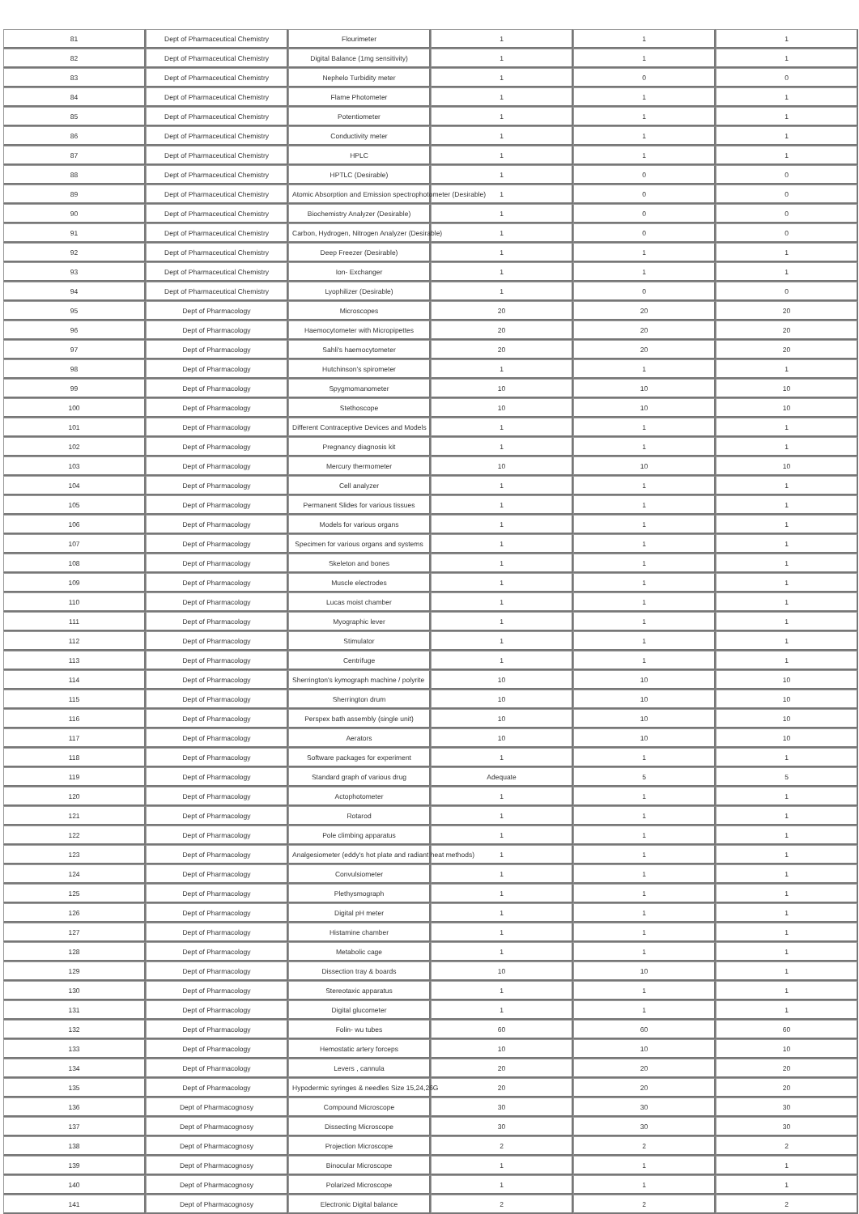| 81 | Dept of Pharmaceutical Chemistry | Flourimeter | 1 | 1 | 1 |
| 82 | Dept of Pharmaceutical Chemistry | Digital Balance (1mg sensitivity) | 1 | 1 | 1 |
| 83 | Dept of Pharmaceutical Chemistry | Nephelo Turbidity meter | 1 | 0 | 0 |
| 84 | Dept of Pharmaceutical Chemistry | Flame Photometer | 1 | 1 | 1 |
| 85 | Dept of Pharmaceutical Chemistry | Potentiometer | 1 | 1 | 1 |
| 86 | Dept of Pharmaceutical Chemistry | Conductivity meter | 1 | 1 | 1 |
| 87 | Dept of Pharmaceutical Chemistry | HPLC | 1 | 1 | 1 |
| 88 | Dept of Pharmaceutical Chemistry | HPTLC (Desirable) | 1 | 0 | 0 |
| 89 | Dept of Pharmaceutical Chemistry | Atomic Absorption and Emission spectrophotometer (Desirable) | 1 | 0 | 0 |
| 90 | Dept of Pharmaceutical Chemistry | Biochemistry Analyzer (Desirable) | 1 | 0 | 0 |
| 91 | Dept of Pharmaceutical Chemistry | Carbon, Hydrogen, Nitrogen Analyzer (Desirable) | 1 | 0 | 0 |
| 92 | Dept of Pharmaceutical Chemistry | Deep Freezer (Desirable) | 1 | 1 | 1 |
| 93 | Dept of Pharmaceutical Chemistry | Ion- Exchanger | 1 | 1 | 1 |
| 94 | Dept of Pharmaceutical Chemistry | Lyophilizer (Desirable) | 1 | 0 | 0 |
| 95 | Dept of Pharmacology | Microscopes | 20 | 20 | 20 |
| 96 | Dept of Pharmacology | Haemocytometer with Micropipettes | 20 | 20 | 20 |
| 97 | Dept of Pharmacology | Sahli's haemocytometer | 20 | 20 | 20 |
| 98 | Dept of Pharmacology | Hutchinson's spirometer | 1 | 1 | 1 |
| 99 | Dept of Pharmacology | Spygmomanometer | 10 | 10 | 10 |
| 100 | Dept of Pharmacology | Stethoscope | 10 | 10 | 10 |
| 101 | Dept of Pharmacology | Different Contraceptive Devices and Models | 1 | 1 | 1 |
| 102 | Dept of Pharmacology | Pregnancy diagnosis kit | 1 | 1 | 1 |
| 103 | Dept of Pharmacology | Mercury thermometer | 10 | 10 | 10 |
| 104 | Dept of Pharmacology | Cell analyzer | 1 | 1 | 1 |
| 105 | Dept of Pharmacology | Permanent Slides for various tissues | 1 | 1 | 1 |
| 106 | Dept of Pharmacology | Models for various organs | 1 | 1 | 1 |
| 107 | Dept of Pharmacology | Specimen for various organs and systems | 1 | 1 | 1 |
| 108 | Dept of Pharmacology | Skeleton and bones | 1 | 1 | 1 |
| 109 | Dept of Pharmacology | Muscle electrodes | 1 | 1 | 1 |
| 110 | Dept of Pharmacology | Lucas moist chamber | 1 | 1 | 1 |
| 111 | Dept of Pharmacology | Myographic lever | 1 | 1 | 1 |
| 112 | Dept of Pharmacology | Stimulator | 1 | 1 | 1 |
| 113 | Dept of Pharmacology | Centrifuge | 1 | 1 | 1 |
| 114 | Dept of Pharmacology | Sherrington's kymograph machine / polyrite | 10 | 10 | 10 |
| 115 | Dept of Pharmacology | Sherrington drum | 10 | 10 | 10 |
| 116 | Dept of Pharmacology | Perspex bath assembly (single unit) | 10 | 10 | 10 |
| 117 | Dept of Pharmacology | Aerators | 10 | 10 | 10 |
| 118 | Dept of Pharmacology | Software packages for experiment | 1 | 1 | 1 |
| 119 | Dept of Pharmacology | Standard graph of various drug | Adequate | 5 | 5 |
| 120 | Dept of Pharmacology | Actophotometer | 1 | 1 | 1 |
| 121 | Dept of Pharmacology | Rotarod | 1 | 1 | 1 |
| 122 | Dept of Pharmacology | Pole climbing apparatus | 1 | 1 | 1 |
| 123 | Dept of Pharmacology | Analgesiometer (eddy's hot plate and radiant heat methods) | 1 | 1 | 1 |
| 124 | Dept of Pharmacology | Convulsiometer | 1 | 1 | 1 |
| 125 | Dept of Pharmacology | Plethysmograph | 1 | 1 | 1 |
| 126 | Dept of Pharmacology | Digital pH meter | 1 | 1 | 1 |
| 127 | Dept of Pharmacology | Histamine chamber | 1 | 1 | 1 |
| 128 | Dept of Pharmacology | Metabolic cage | 1 | 1 | 1 |
| 129 | Dept of Pharmacology | Dissection tray & boards | 10 | 10 | 1 |
| 130 | Dept of Pharmacology | Stereotaxic apparatus | 1 | 1 | 1 |
| 131 | Dept of Pharmacology | Digital glucometer | 1 | 1 | 1 |
| 132 | Dept of Pharmacology | Folin- wu tubes | 60 | 60 | 60 |
| 133 | Dept of Pharmacology | Hemostatic artery forceps | 10 | 10 | 10 |
| 134 | Dept of Pharmacology | Levers , cannula | 20 | 20 | 20 |
| 135 | Dept of Pharmacology | Hypodermic syringes & needles Size 15,24,26G | 20 | 20 | 20 |
| 136 | Dept of Pharmacognosy | Compound Microscope | 30 | 30 | 30 |
| 137 | Dept of Pharmacognosy | Dissecting Microscope | 30 | 30 | 30 |
| 138 | Dept of Pharmacognosy | Projection Microscope | 2 | 2 | 2 |
| 139 | Dept of Pharmacognosy | Binocular Microscope | 1 | 1 | 1 |
| 140 | Dept of Pharmacognosy | Polarized Microscope | 1 | 1 | 1 |
| 141 | Dept of Pharmacognosy | Electronic Digital balance | 2 | 2 | 2 |